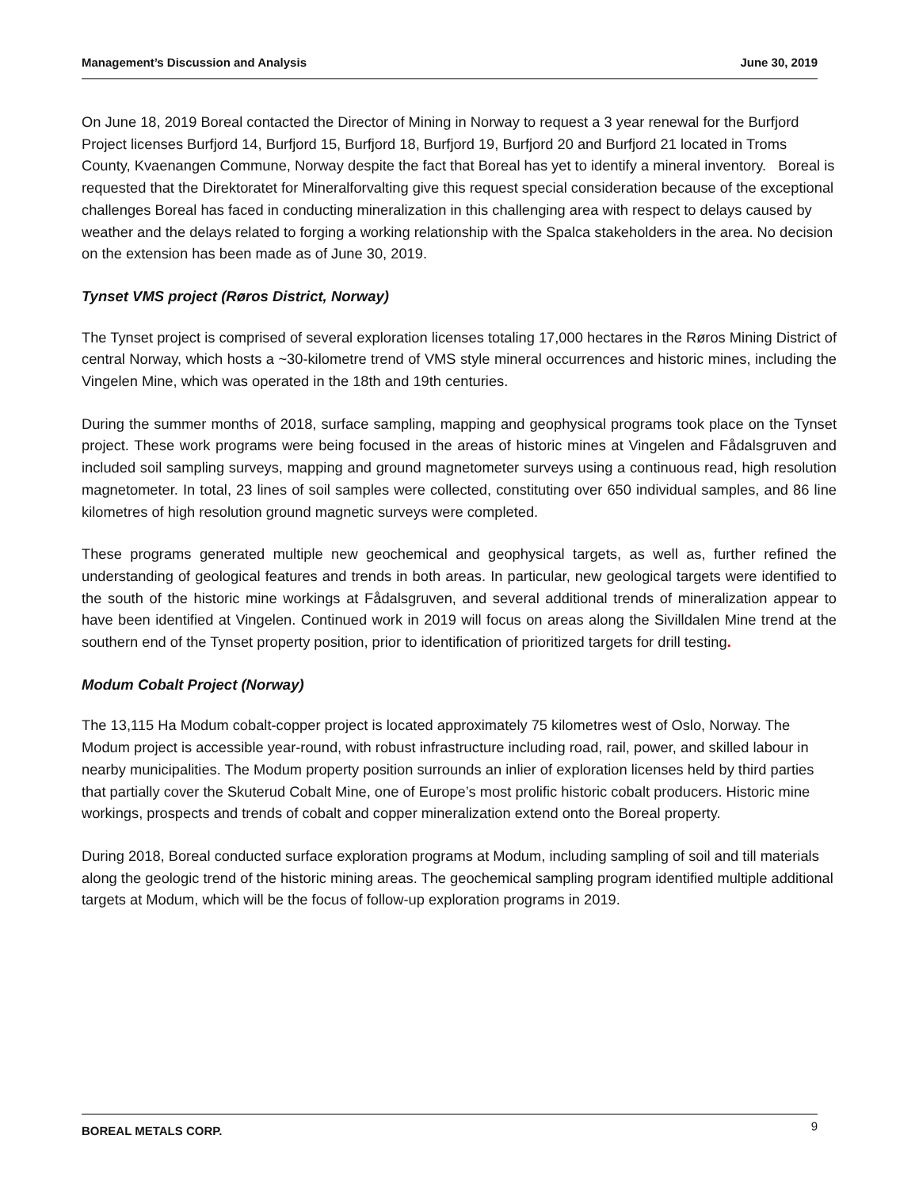Management’s Discussion and Analysis June 30, 2019
On June 18, 2019 Boreal contacted the Director of Mining in Norway to request a 3 year renewal for the Burfjord Project licenses Burfjord 14, Burfjord 15, Burfjord 18, Burfjord 19, Burfjord 20 and Burfjord 21 located in Troms County, Kvaenangen Commune, Norway despite the fact that Boreal has yet to identify a mineral inventory. Boreal is requested that the Direktoratet for Mineralforvalting give this request special consideration because of the exceptional challenges Boreal has faced in conducting mineralization in this challenging area with respect to delays caused by weather and the delays related to forging a working relationship with the Spalca stakeholders in the area. No decision on the extension has been made as of June 30, 2019.
Tynset VMS project (Røros District, Norway)
The Tynset project is comprised of several exploration licenses totaling 17,000 hectares in the Røros Mining District of central Norway, which hosts a ~30-kilometre trend of VMS style mineral occurrences and historic mines, including the Vingelen Mine, which was operated in the 18th and 19th centuries.
During the summer months of 2018, surface sampling, mapping and geophysical programs took place on the Tynset project. These work programs were being focused in the areas of historic mines at Vingelen and Fådalsgruven and included soil sampling surveys, mapping and ground magnetometer surveys using a continuous read, high resolution magnetometer. In total, 23 lines of soil samples were collected, constituting over 650 individual samples, and 86 line kilometres of high resolution ground magnetic surveys were completed.
These programs generated multiple new geochemical and geophysical targets, as well as, further refined the understanding of geological features and trends in both areas. In particular, new geological targets were identified to the south of the historic mine workings at Fådalsgruven, and several additional trends of mineralization appear to have been identified at Vingelen. Continued work in 2019 will focus on areas along the Sivilldalen Mine trend at the southern end of the Tynset property position, prior to identification of prioritized targets for drill testing.
Modum Cobalt Project (Norway)
The 13,115 Ha Modum cobalt-copper project is located approximately 75 kilometres west of Oslo, Norway. The Modum project is accessible year-round, with robust infrastructure including road, rail, power, and skilled labour in nearby municipalities. The Modum property position surrounds an inlier of exploration licenses held by third parties that partially cover the Skuterud Cobalt Mine, one of Europe’s most prolific historic cobalt producers. Historic mine workings, prospects and trends of cobalt and copper mineralization extend onto the Boreal property.
During 2018, Boreal conducted surface exploration programs at Modum, including sampling of soil and till materials along the geologic trend of the historic mining areas. The geochemical sampling program identified multiple additional targets at Modum, which will be the focus of follow-up exploration programs in 2019.
BOREAL METALS CORP. 9